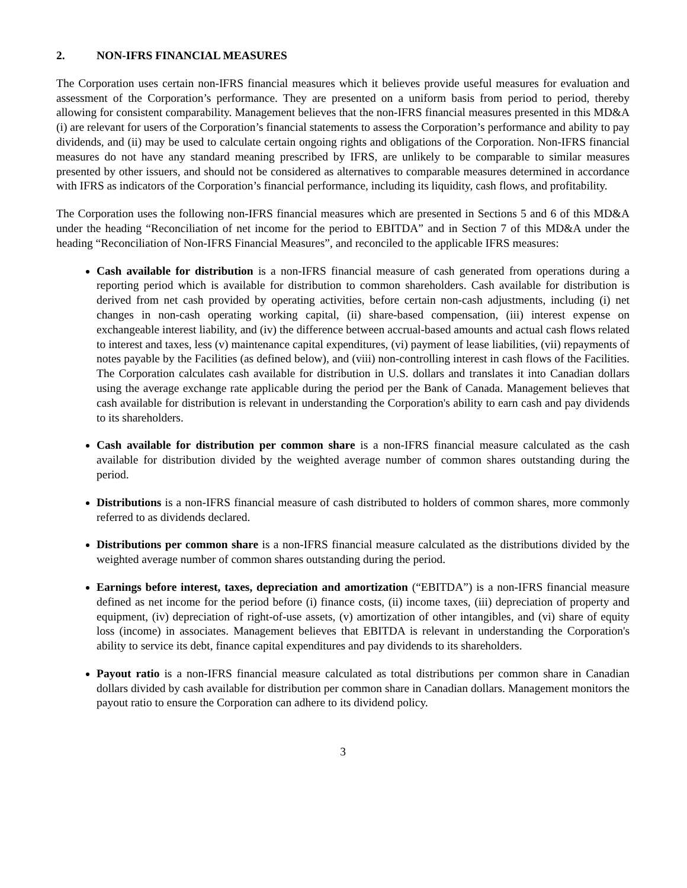2. NON-IFRS FINANCIAL MEASURES
The Corporation uses certain non-IFRS financial measures which it believes provide useful measures for evaluation and assessment of the Corporation’s performance. They are presented on a uniform basis from period to period, thereby allowing for consistent comparability. Management believes that the non-IFRS financial measures presented in this MD&A (i) are relevant for users of the Corporation’s financial statements to assess the Corporation’s performance and ability to pay dividends, and (ii) may be used to calculate certain ongoing rights and obligations of the Corporation. Non-IFRS financial measures do not have any standard meaning prescribed by IFRS, are unlikely to be comparable to similar measures presented by other issuers, and should not be considered as alternatives to comparable measures determined in accordance with IFRS as indicators of the Corporation’s financial performance, including its liquidity, cash flows, and profitability.
The Corporation uses the following non-IFRS financial measures which are presented in Sections 5 and 6 of this MD&A under the heading “Reconciliation of net income for the period to EBITDA” and in Section 7 of this MD&A under the heading “Reconciliation of Non-IFRS Financial Measures”, and reconciled to the applicable IFRS measures:
Cash available for distribution is a non-IFRS financial measure of cash generated from operations during a reporting period which is available for distribution to common shareholders. Cash available for distribution is derived from net cash provided by operating activities, before certain non-cash adjustments, including (i) net changes in non-cash operating working capital, (ii) share-based compensation, (iii) interest expense on exchangeable interest liability, and (iv) the difference between accrual-based amounts and actual cash flows related to interest and taxes, less (v) maintenance capital expenditures, (vi) payment of lease liabilities, (vii) repayments of notes payable by the Facilities (as defined below), and (viii) non-controlling interest in cash flows of the Facilities. The Corporation calculates cash available for distribution in U.S. dollars and translates it into Canadian dollars using the average exchange rate applicable during the period per the Bank of Canada. Management believes that cash available for distribution is relevant in understanding the Corporation's ability to earn cash and pay dividends to its shareholders.
Cash available for distribution per common share is a non-IFRS financial measure calculated as the cash available for distribution divided by the weighted average number of common shares outstanding during the period.
Distributions is a non-IFRS financial measure of cash distributed to holders of common shares, more commonly referred to as dividends declared.
Distributions per common share is a non-IFRS financial measure calculated as the distributions divided by the weighted average number of common shares outstanding during the period.
Earnings before interest, taxes, depreciation and amortization (“EBITDA”) is a non-IFRS financial measure defined as net income for the period before (i) finance costs, (ii) income taxes, (iii) depreciation of property and equipment, (iv) depreciation of right-of-use assets, (v) amortization of other intangibles, and (vi) share of equity loss (income) in associates. Management believes that EBITDA is relevant in understanding the Corporation's ability to service its debt, finance capital expenditures and pay dividends to its shareholders.
Payout ratio is a non-IFRS financial measure calculated as total distributions per common share in Canadian dollars divided by cash available for distribution per common share in Canadian dollars. Management monitors the payout ratio to ensure the Corporation can adhere to its dividend policy.
3